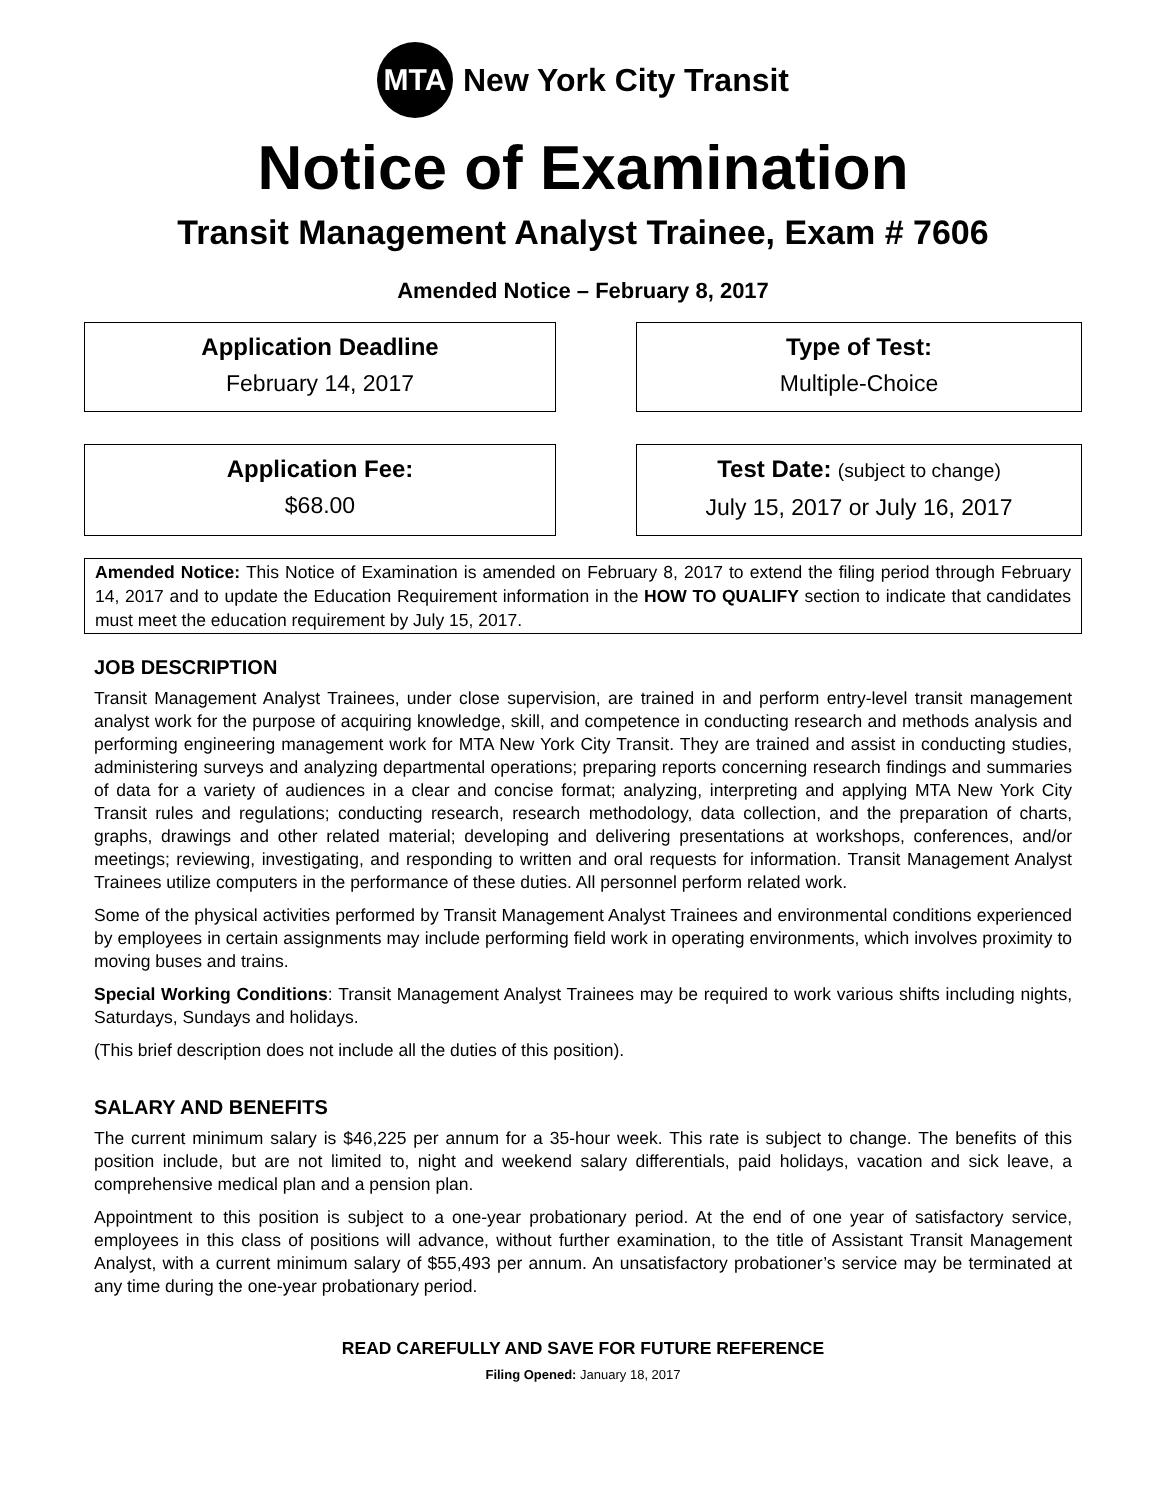MTA
New York City Transit
Notice of Examination
Transit Management Analyst Trainee, Exam # 7606
Amended Notice – February 8, 2017
Application Deadline
February 14, 2017
Type of Test:
Multiple-Choice
Application Fee:
$68.00
Test Date: (subject to change)
July 15, 2017 or July 16, 2017
Amended Notice: This Notice of Examination is amended on February 8, 2017 to extend the filing period through February 14, 2017 and to update the Education Requirement information in the HOW TO QUALIFY section to indicate that candidates must meet the education requirement by July 15, 2017.
JOB DESCRIPTION
Transit Management Analyst Trainees, under close supervision, are trained in and perform entry-level transit management analyst work for the purpose of acquiring knowledge, skill, and competence in conducting research and methods analysis and performing engineering management work for MTA New York City Transit. They are trained and assist in conducting studies, administering surveys and analyzing departmental operations; preparing reports concerning research findings and summaries of data for a variety of audiences in a clear and concise format; analyzing, interpreting and applying MTA New York City Transit rules and regulations; conducting research, research methodology, data collection, and the preparation of charts, graphs, drawings and other related material; developing and delivering presentations at workshops, conferences, and/or meetings; reviewing, investigating, and responding to written and oral requests for information. Transit Management Analyst Trainees utilize computers in the performance of these duties. All personnel perform related work.
Some of the physical activities performed by Transit Management Analyst Trainees and environmental conditions experienced by employees in certain assignments may include performing field work in operating environments, which involves proximity to moving buses and trains.
Special Working Conditions: Transit Management Analyst Trainees may be required to work various shifts including nights, Saturdays, Sundays and holidays.
(This brief description does not include all the duties of this position).
SALARY AND BENEFITS
The current minimum salary is $46,225 per annum for a 35-hour week. This rate is subject to change. The benefits of this position include, but are not limited to, night and weekend salary differentials, paid holidays, vacation and sick leave, a comprehensive medical plan and a pension plan.
Appointment to this position is subject to a one-year probationary period. At the end of one year of satisfactory service, employees in this class of positions will advance, without further examination, to the title of Assistant Transit Management Analyst, with a current minimum salary of $55,493 per annum. An unsatisfactory probationer’s service may be terminated at any time during the one-year probationary period.
READ CAREFULLY AND SAVE FOR FUTURE REFERENCE
Filing Opened: January 18, 2017